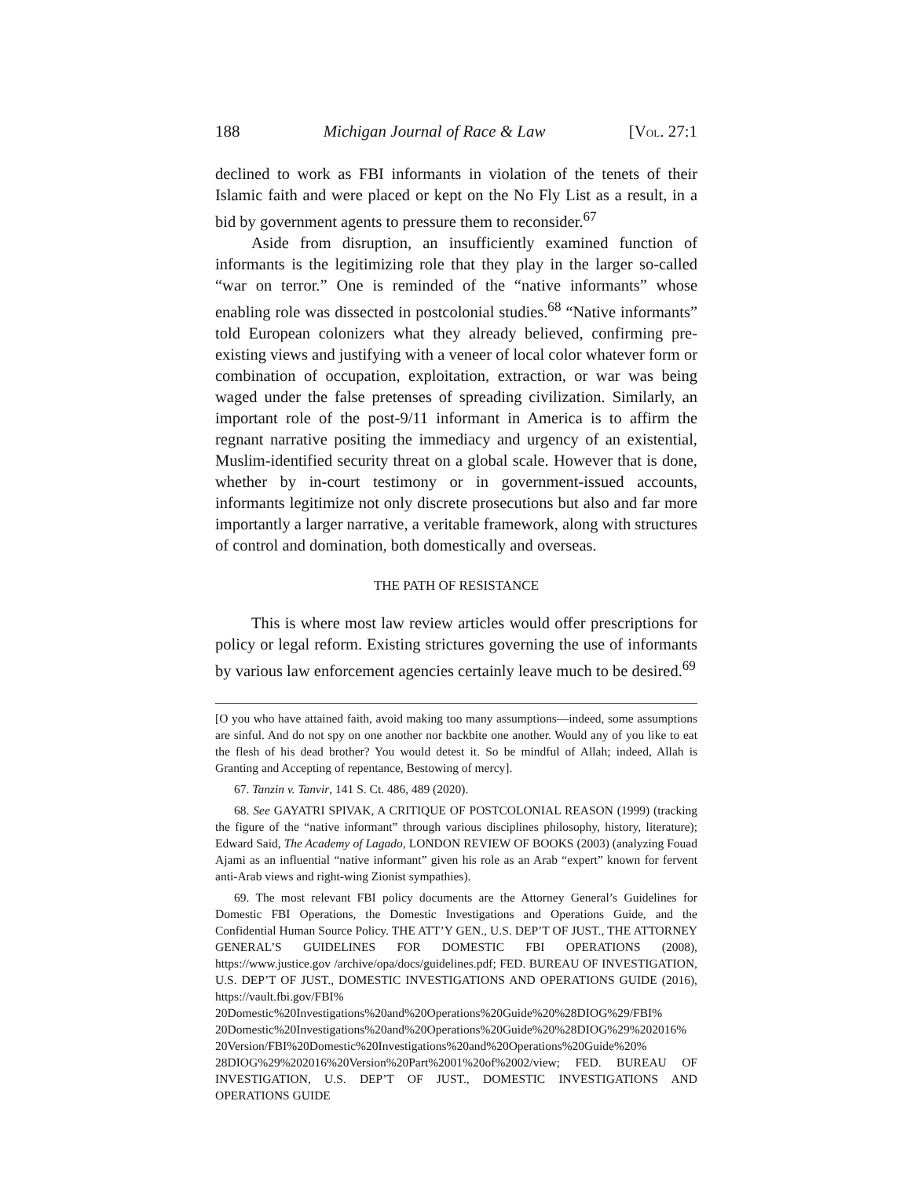188 Michigan Journal of Race & Law [VOL. 27:1
declined to work as FBI informants in violation of the tenets of their Islamic faith and were placed or kept on the No Fly List as a result, in a bid by government agents to pressure them to reconsider.<sup>67</sup>
Aside from disruption, an insufficiently examined function of informants is the legitimizing role that they play in the larger so-called “war on terror.” One is reminded of the “native informants” whose enabling role was dissected in postcolonial studies.<sup>68</sup> “Native informants” told European colonizers what they already believed, confirming pre-existing views and justifying with a veneer of local color whatever form or combination of occupation, exploitation, extraction, or war was being waged under the false pretenses of spreading civilization. Similarly, an important role of the post-9/11 informant in America is to affirm the regnant narrative positing the immediacy and urgency of an existential, Muslim-identified security threat on a global scale. However that is done, whether by in-court testimony or in government-issued accounts, informants legitimize not only discrete prosecutions but also and far more importantly a larger narrative, a veritable framework, along with structures of control and domination, both domestically and overseas.
THE PATH OF RESISTANCE
This is where most law review articles would offer prescriptions for policy or legal reform. Existing strictures governing the use of informants by various law enforcement agencies certainly leave much to be desired.<sup>69</sup>
[O you who have attained faith, avoid making too many assumptions—indeed, some assumptions are sinful. And do not spy on one another nor backbite one another. Would any of you like to eat the flesh of his dead brother? You would detest it. So be mindful of Allah; indeed, Allah is Granting and Accepting of repentance, Bestowing of mercy].
67. Tanzin v. Tanvir, 141 S. Ct. 486, 489 (2020).
68. See GAYATRI SPIVAK, A CRITIQUE OF POSTCOLONIAL REASON (1999) (tracking the figure of the “native informant” through various disciplines philosophy, history, literature); Edward Said, The Academy of Lagado, LONDON REVIEW OF BOOKS (2003) (analyzing Fouad Ajami as an influential “native informant” given his role as an Arab “expert” known for fervent anti-Arab views and right-wing Zionist sympathies).
69. The most relevant FBI policy documents are the Attorney General’s Guidelines for Domestic FBI Operations, the Domestic Investigations and Operations Guide, and the Confidential Human Source Policy. THE ATT’Y GEN., U.S. DEP’T OF JUST., THE ATTORNEY GENERAL’S GUIDELINES FOR DOMESTIC FBI OPERATIONS (2008), https://www.justice.gov /archive/opa/docs/guidelines.pdf; FED. BUREAU OF INVESTIGATION, U.S. DEP’T OF JUST., DOMESTIC INVESTIGATIONS AND OPERATIONS GUIDE (2016), https://vault.fbi.gov/FBI% 20Domestic%20Investigations%20and%20Operations%20Guide%20%28DIOG%29/FBI% 20Domestic%20Investigations%20and%20Operations%20Guide%20%28DIOG%29%202016% 20Version/FBI%20Domestic%20Investigations%20and%20Operations%20Guide%20% 28DIOG%29%202016%20Version%20Part%2001%20of%2002/view; FED. BUREAU OF INVESTIGATION, U.S. DEP’T OF JUST., DOMESTIC INVESTIGATIONS AND OPERATIONS GUIDE